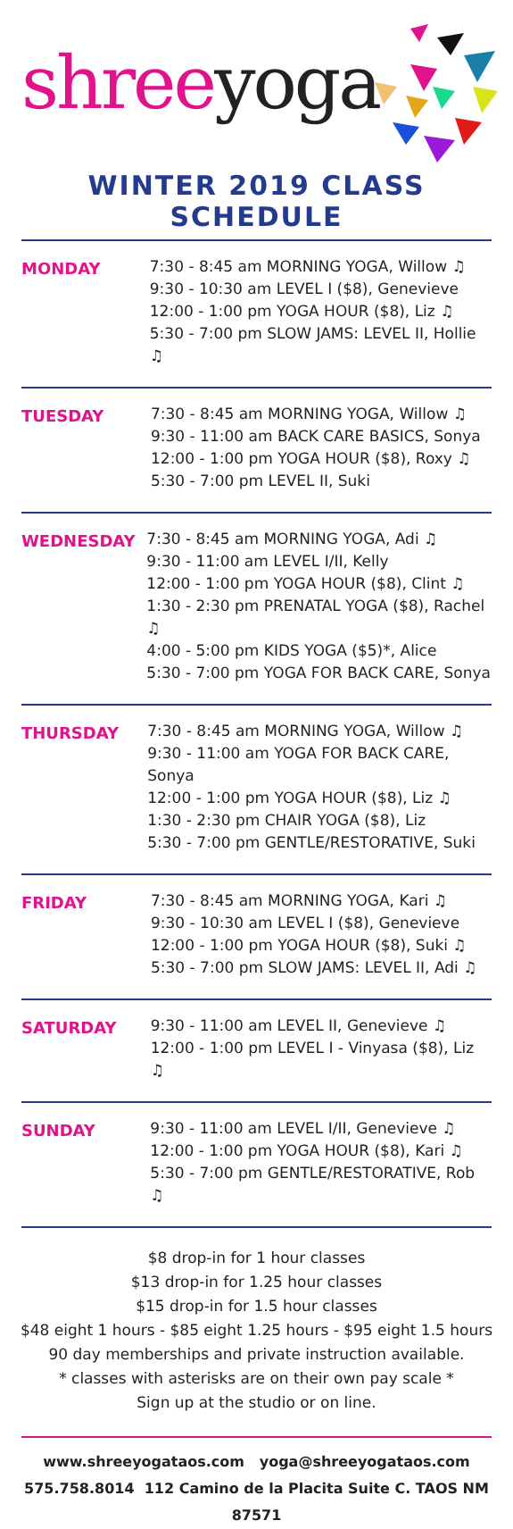shreeyoga
WINTER 2019 CLASS SCHEDULE
MONDAY
7:30 - 8:45 am MORNING YOGA, Willow ♫
9:30 - 10:30 am LEVEL I ($8), Genevieve
12:00 - 1:00 pm YOGA HOUR ($8), Liz ♫
5:30 - 7:00 pm SLOW JAMS: LEVEL II, Hollie ♫
TUESDAY
7:30 - 8:45 am MORNING YOGA, Willow ♫
9:30 - 11:00 am BACK CARE BASICS, Sonya
12:00 - 1:00 pm YOGA HOUR ($8), Roxy ♫
5:30 - 7:00 pm LEVEL II, Suki
WEDNESDAY
7:30 - 8:45 am MORNING YOGA, Adi ♫
9:30 - 11:00 am LEVEL I/II, Kelly
12:00 - 1:00 pm YOGA HOUR ($8), Clint ♫
1:30 - 2:30 pm PRENATAL YOGA ($8), Rachel ♫
4:00 - 5:00 pm KIDS YOGA ($5)*, Alice
5:30 - 7:00 pm YOGA FOR BACK CARE, Sonya
THURSDAY
7:30 - 8:45 am MORNING YOGA, Willow ♫
9:30 - 11:00 am YOGA FOR BACK CARE, Sonya
12:00 - 1:00 pm YOGA HOUR ($8), Liz ♫
1:30 - 2:30 pm CHAIR YOGA ($8), Liz
5:30 - 7:00 pm GENTLE/RESTORATIVE, Suki
FRIDAY
7:30 - 8:45 am MORNING YOGA, Kari ♫
9:30 - 10:30 am LEVEL I ($8), Genevieve
12:00 - 1:00 pm YOGA HOUR ($8), Suki ♫
5:30 - 7:00 pm SLOW JAMS: LEVEL II, Adi ♫
SATURDAY
9:30 - 11:00 am LEVEL II, Genevieve ♫
12:00 - 1:00 pm LEVEL I - Vinyasa ($8), Liz ♫
SUNDAY
9:30 - 11:00 am LEVEL I/II, Genevieve ♫
12:00 - 1:00 pm YOGA HOUR ($8), Kari ♫
5:30 - 7:00 pm GENTLE/RESTORATIVE, Rob ♫
$8 drop-in for 1 hour classes
$13 drop-in for 1.25 hour classes
$15 drop-in for 1.5 hour classes
$48 eight 1 hours - $85 eight 1.25 hours - $95 eight 1.5 hours
90 day memberships and private instruction available.
* classes with asterisks are on their own pay scale *
Sign up at the studio or on line.
www.shreeyogataos.com yoga@shreeyogataos.com
575.758.8014 112 Camino de la Placita Suite C. TAOS NM 87571